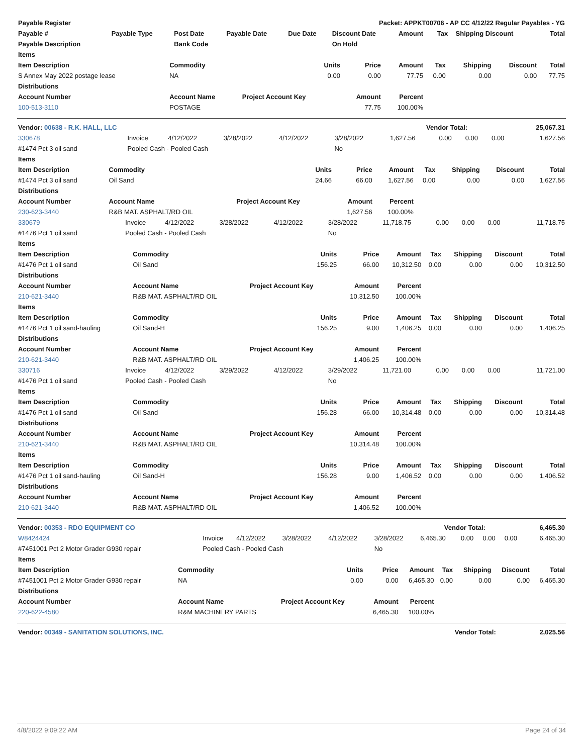| Payable Register | Packet: APPKT00706 - AP CC 4/12/22 Regular Payables - YG | | | | | | | | |
| --- | --- | --- | --- | --- | --- | --- | --- | --- | --- |
| Payable # | Payable Type | Post Date | Payable Date | Due Date | Discount Date | Amount | Tax | Shipping Discount | Total |
| Payable Description | | Bank Code | | | On Hold | | | | |
| Items | | | | | | | | |
| --- | --- | --- | --- | --- | --- | --- | --- | --- |
| Item Description | Commodity | Units | Price | Amount | Tax | Shipping | Discount | Total |
| S Annex May 2022 postage lease | NA | 0.00 | 0.00 | 77.75 | 0.00 | 0.00 | 0.00 | 77.75 |
| Distributions | | | | | | | | |
| Account Number | Account Name | Project Account Key | Amount | Percent | | | | |
| 100-513-3110 | POSTAGE | | 77.75 | 100.00% | | | | |
| Vendor: 00638 - R.K. HALL, LLC | Vendor Total: | 25,067.31 |
| --- | --- | --- |
| 330678 | Invoice | 4/12/2022 | 3/28/2022 | 4/12/2022 | 3/28/2022 | 1,627.56 | 0.00 | 0.00 | 0.00 | 1,627.56 |
| #1474 Pct 3 oil sand | Pooled Cash - Pooled Cash | | | | No | | | | | |
| Items | | | | | | | | |
| --- | --- | --- | --- | --- | --- | --- | --- | --- |
| Item Description | Commodity | Units | Price | Amount | Tax | Shipping | Discount | Total |
| #1474 Pct 3 oil sand | Oil Sand | 24.66 | 66.00 | 1,627.56 | 0.00 | 0.00 | 0.00 | 1,627.56 |
| Distributions | | | | | | | | |
| Account Number | Account Name | Project Account Key | Amount | Percent | | | | |
| 230-623-3440 | R&B MAT. ASPHALT/RD OIL | | 1,627.56 | 100.00% | | | | |
| 330679 | Invoice | 4/12/2022 | 3/28/2022 | 4/12/2022 | 3/28/2022 | 11,718.75 | 0.00 | 0.00 | 0.00 | 11,718.75 |
| #1476 Pct 1 oil sand | Pooled Cash - Pooled Cash | | | | No | | | | | |
| Items | | | | | | | | |
| --- | --- | --- | --- | --- | --- | --- | --- | --- |
| Item Description | Commodity | Units | Price | Amount | Tax | Shipping | Discount | Total |
| #1476 Pct 1 oil sand | Oil Sand | 156.25 | 66.00 | 10,312.50 | 0.00 | 0.00 | 0.00 | 10,312.50 |
| Distributions | | | | | | | | |
| Account Number | Account Name | Project Account Key | Amount | Percent | | | | |
| 210-621-3440 | R&B MAT. ASPHALT/RD OIL | | 10,312.50 | 100.00% | | | | |
| Items | | | | | | | | |
| Item Description | Commodity | Units | Price | Amount | Tax | Shipping | Discount | Total |
| #1476 Pct 1 oil sand-hauling | Oil Sand-H | 156.25 | 9.00 | 1,406.25 | 0.00 | 0.00 | 0.00 | 1,406.25 |
| Distributions | | | | | | | | |
| Account Number | Account Name | Project Account Key | Amount | Percent | | | | |
| 210-621-3440 | R&B MAT. ASPHALT/RD OIL | | 1,406.25 | 100.00% | | | | |
| 330716 | Invoice | 4/12/2022 | 3/29/2022 | 4/12/2022 | 3/29/2022 | 11,721.00 | 0.00 | 0.00 | 0.00 | 11,721.00 |
| #1476 Pct 1 oil sand | Pooled Cash - Pooled Cash | | | | No | | | | | |
| Items | | | | | | | | |
| --- | --- | --- | --- | --- | --- | --- | --- | --- |
| Item Description | Commodity | Units | Price | Amount | Tax | Shipping | Discount | Total |
| #1476 Pct 1 oil sand | Oil Sand | 156.28 | 66.00 | 10,314.48 | 0.00 | 0.00 | 0.00 | 10,314.48 |
| Distributions | | | | | | | | |
| Account Number | Account Name | Project Account Key | Amount | Percent | | | | |
| 210-621-3440 | R&B MAT. ASPHALT/RD OIL | | 10,314.48 | 100.00% | | | | |
| Items | | | | | | | | |
| Item Description | Commodity | Units | Price | Amount | Tax | Shipping | Discount | Total |
| #1476 Pct 1 oil sand-hauling | Oil Sand-H | 156.28 | 9.00 | 1,406.52 | 0.00 | 0.00 | 0.00 | 1,406.52 |
| Distributions | | | | | | | | |
| Account Number | Account Name | Project Account Key | Amount | Percent | | | | |
| 210-621-3440 | R&B MAT. ASPHALT/RD OIL | | 1,406.52 | 100.00% | | | | |
| Vendor: 00353 - RDO EQUIPMENT CO | Vendor Total: | 6,465.30 |
| --- | --- | --- |
| W8424424 | Invoice | 4/12/2022 | 3/28/2022 | 4/12/2022 | 3/28/2022 | 6,465.30 | 0.00 | 0.00 | 0.00 | 6,465.30 |
| #7451001 Pct 2 Motor Grader G930 repair | Pooled Cash - Pooled Cash | | | | No | | | | | |
| Items | | | | | | | | |
| --- | --- | --- | --- | --- | --- | --- | --- | --- |
| Item Description | Commodity | Units | Price | Amount | Tax | Shipping | Discount | Total |
| #7451001 Pct 2 Motor Grader G930 repair | NA | 0.00 | 0.00 | 6,465.30 | 0.00 | 0.00 | 0.00 | 6,465.30 |
| Distributions | | | | | | | | |
| Account Number | Account Name | Project Account Key | Amount | Percent | | | | |
| 220-622-4580 | R&M MACHINERY PARTS | | 6,465.30 | 100.00% | | | | |
| Vendor: 00349 - SANITATION SOLUTIONS, INC. | Vendor Total: | 2,025.56 |
| --- | --- | --- |
4/8/2022 9:09:22 AM Page 24 of 34